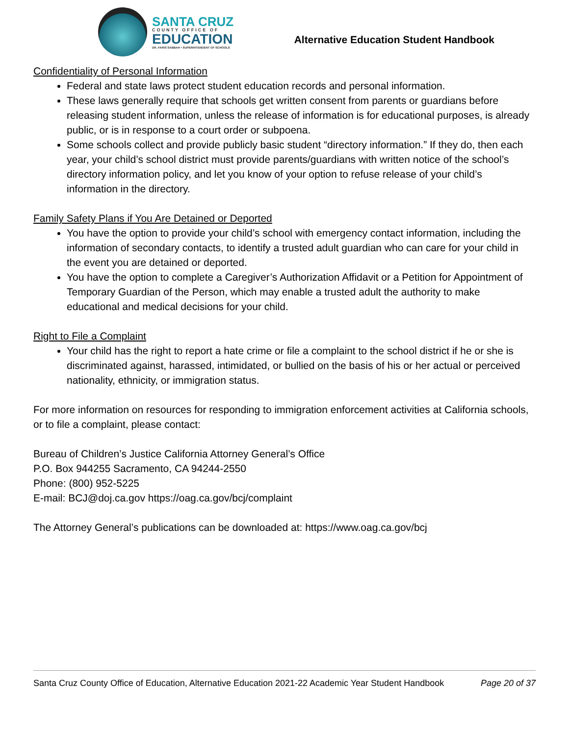SANTA CRUZ
COUNTY OFFICE OF
EDUCATION
DR. FARIS SABBAH • SUPERINTENDENT OF SCHOOLS
Alternative Education Student Handbook
Confidentiality of Personal Information
Federal and state laws protect student education records and personal information.
These laws generally require that schools get written consent from parents or guardians before releasing student information, unless the release of information is for educational purposes, is already public, or is in response to a court order or subpoena.
Some schools collect and provide publicly basic student “directory information.” If they do, then each year, your child’s school district must provide parents/guardians with written notice of the school’s directory information policy, and let you know of your option to refuse release of your child’s information in the directory.
Family Safety Plans if You Are Detained or Deported
You have the option to provide your child’s school with emergency contact information, including the information of secondary contacts, to identify a trusted adult guardian who can care for your child in the event you are detained or deported.
You have the option to complete a Caregiver’s Authorization Affidavit or a Petition for Appointment of Temporary Guardian of the Person, which may enable a trusted adult the authority to make educational and medical decisions for your child.
Right to File a Complaint
Your child has the right to report a hate crime or file a complaint to the school district if he or she is discriminated against, harassed, intimidated, or bullied on the basis of his or her actual or perceived nationality, ethnicity, or immigration status.
For more information on resources for responding to immigration enforcement activities at California schools, or to file a complaint, please contact:
Bureau of Children’s Justice California Attorney General’s Office
P.O. Box 944255 Sacramento, CA 94244-2550
Phone: (800) 952-5225
E-mail: BCJ@doj.ca.gov https://oag.ca.gov/bcj/complaint
The Attorney General’s publications can be downloaded at: https://www.oag.ca.gov/bcj
Santa Cruz County Office of Education, Alternative Education 2021-22 Academic Year Student Handbook Page 20 of 37